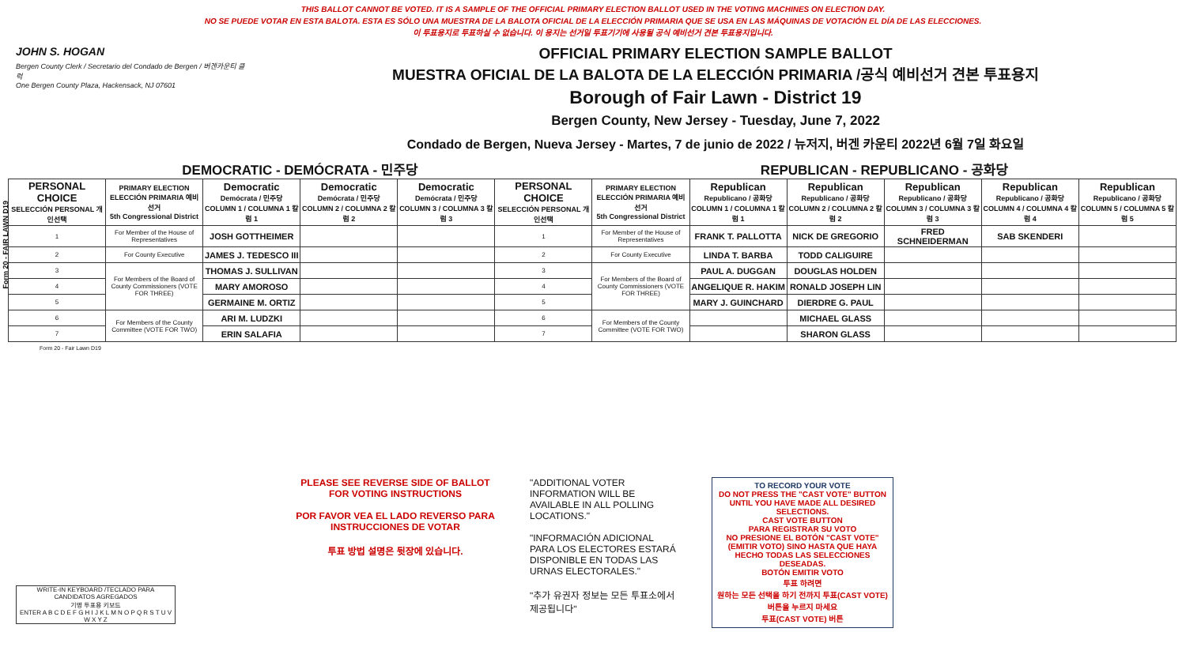Form 20 - FAIR LAWN D19
THIS BALLOT CANNOT BE VOTED. IT IS A SAMPLE OF THE OFFICIAL PRIMARY ELECTION BALLOT USED IN THE VOTING MACHINES ON ELECTION DAY.
NO SE PUEDE VOTAR EN ESTA BALOTA. ESTA ES SÓLO UNA MUESTRA DE LA BALOTA OFICIAL DE LA ELECCIÓN PRIMARIA QUE SE USA EN LAS MÁQUINAS DE VOTACIÓN EL DÍA DE LAS ELECCIONES.
이 투표용지로 투표하실 수 없습니다. 이 용지는 선거일 투표기기에 사용될 공식 예비선거 견본 투표용지입니다.
JOHN S. HOGAN
Bergen County Clerk / Secretario del Condado de Bergen / 버겐카운티 클럭
One Bergen County Plaza, Hackensack, NJ 07601
OFFICIAL PRIMARY ELECTION SAMPLE BALLOT
MUESTRA OFICIAL DE LA BALOTA DE LA ELECCIÓN PRIMARIA /공식 예비선거 견본 투표용지
Borough of Fair Lawn - District 19
Bergen County, New Jersey - Tuesday, June 7, 2022
Condado de Bergen, Nueva Jersey - Martes, 7 de junio de 2022 / 뉴저지, 버겐 카운티 2022년 6월 7일 화요일
DEMOCRATIC - DEMÓCRATA - 민주당 REPUBLICAN - REPUBLICANO - 공화당
| PERSONAL CHOICE SELECCIÓN PERSONAL 개인선택 | PRIMARY ELECTION ELECCIÓN PRIMARIA 예비선거 5th Congressional District | Democratic Demócrata / 민주당 COLUMN 1 / COLUMNA 1 칼럼 1 | Democratic Demócrata / 민주당 COLUMN 2 / COLUMNA 2 칼럼 2 | Democratic Demócrata / 민주당 COLUMN 3 / COLUMNA 3 칼럼 3 | PERSONAL CHOICE SELECCIÓN PERSONAL 개인선택 | PRIMARY ELECTION ELECCIÓN PRIMARIA 예비선거 5th Congressional District | Republican Republicano / 공화당 COLUMN 1 / COLUMNA 1 칼럼 1 | Republican Republicano / 공화당 COLUMN 2 / COLUMNA 2 칼럼 2 | Republican Republicano / 공화당 COLUMN 3 / COLUMNA 3 칼럼 3 | Republican Republicano / 공화당 COLUMN 4 / COLUMNA 4 칼럼 4 | Republican Republicano / 공화당 COLUMN 5 / COLUMNA 5 칼럼 5 |
| --- | --- | --- | --- | --- | --- | --- | --- | --- | --- | --- | --- |
| 1 | For Member of the House of Representatives | JOSH GOTTHEIMER | | | 1 | For Member of the House of Representatives | FRANK T. PALLOTTA | NICK DE GREGORIO | FRED SCHNEIDERMAN | SAB SKENDERI | |
| 2 | For County Executive | JAMES J. TEDESCO III | | | 2 | For County Executive | LINDA T. BARBA | TODD CALIGUIRE | | | |
| 3 | For Members of the Board of County Commissioners (VOTE FOR THREE) | THOMAS J. SULLIVAN | | | 3 | For Members of the Board of County Commissioners (VOTE FOR THREE) | PAUL A. DUGGAN | DOUGLAS HOLDEN | | | |
| 4 | | MARY AMOROSO | | | 4 | | ANGELIQUE R. HAKIM | RONALD JOSEPH LIN | | | |
| 5 | | GERMAINE M. ORTIZ | | | 5 | | MARY J. GUINCHARD | DIERDRE G. PAUL | | | |
| 6 | For Members of the County Committee (VOTE FOR TWO) | ARI M. LUDZKI | | | 6 | For Members of the County Committee (VOTE FOR TWO) | | MICHAEL GLASS | | | |
| 7 | | ERIN SALAFIA | | | 7 | | | SHARON GLASS | | | |
Form 20 - Fair Lawn D19
PLEASE SEE REVERSE SIDE OF BALLOT FOR VOTING INSTRUCTIONS
POR FAVOR VEA EL LADO REVERSO PARA INSTRUCCIONES DE VOTAR
투표 방법 설명은 뒷장에 있습니다.
"ADDITIONAL VOTER INFORMATION WILL BE AVAILABLE IN ALL POLLING LOCATIONS."
"INFORMACIÓN ADICIONAL PARA LOS ELECTORES ESTARÁ DISPONIBLE EN TODAS LAS URNAS ELECTORALES."
"추가 유권자 정보는 모든 투표소에서 제공됩니다"
TO RECORD YOUR VOTE
DO NOT PRESS THE "CAST VOTE" BUTTON UNTIL YOU HAVE MADE ALL DESIRED SELECTIONS.
CAST VOTE BUTTON
PARA REGISTRAR SU VOTO
NO PRESIONE EL BOTÓN "CAST VOTE" (EMITIR VOTO) SINO HASTA QUE HAYA HECHO TODAS LAS SELECCIONES DESEADAS.
BOTÓN EMITIR VOTO
투표 하려면
원하는 모든 선택을 하기 전까지 투표(CAST VOTE)버튼을 누르지 마세요
투표(CAST VOTE) 버튼
WRITE-IN KEYBOARD /TECLADO PARA CANDIDATOS AGREGADOS
기명 투표용 키보드
ENTER A B C D E F G H I J K L M N O P Q R S T U V W X Y Z